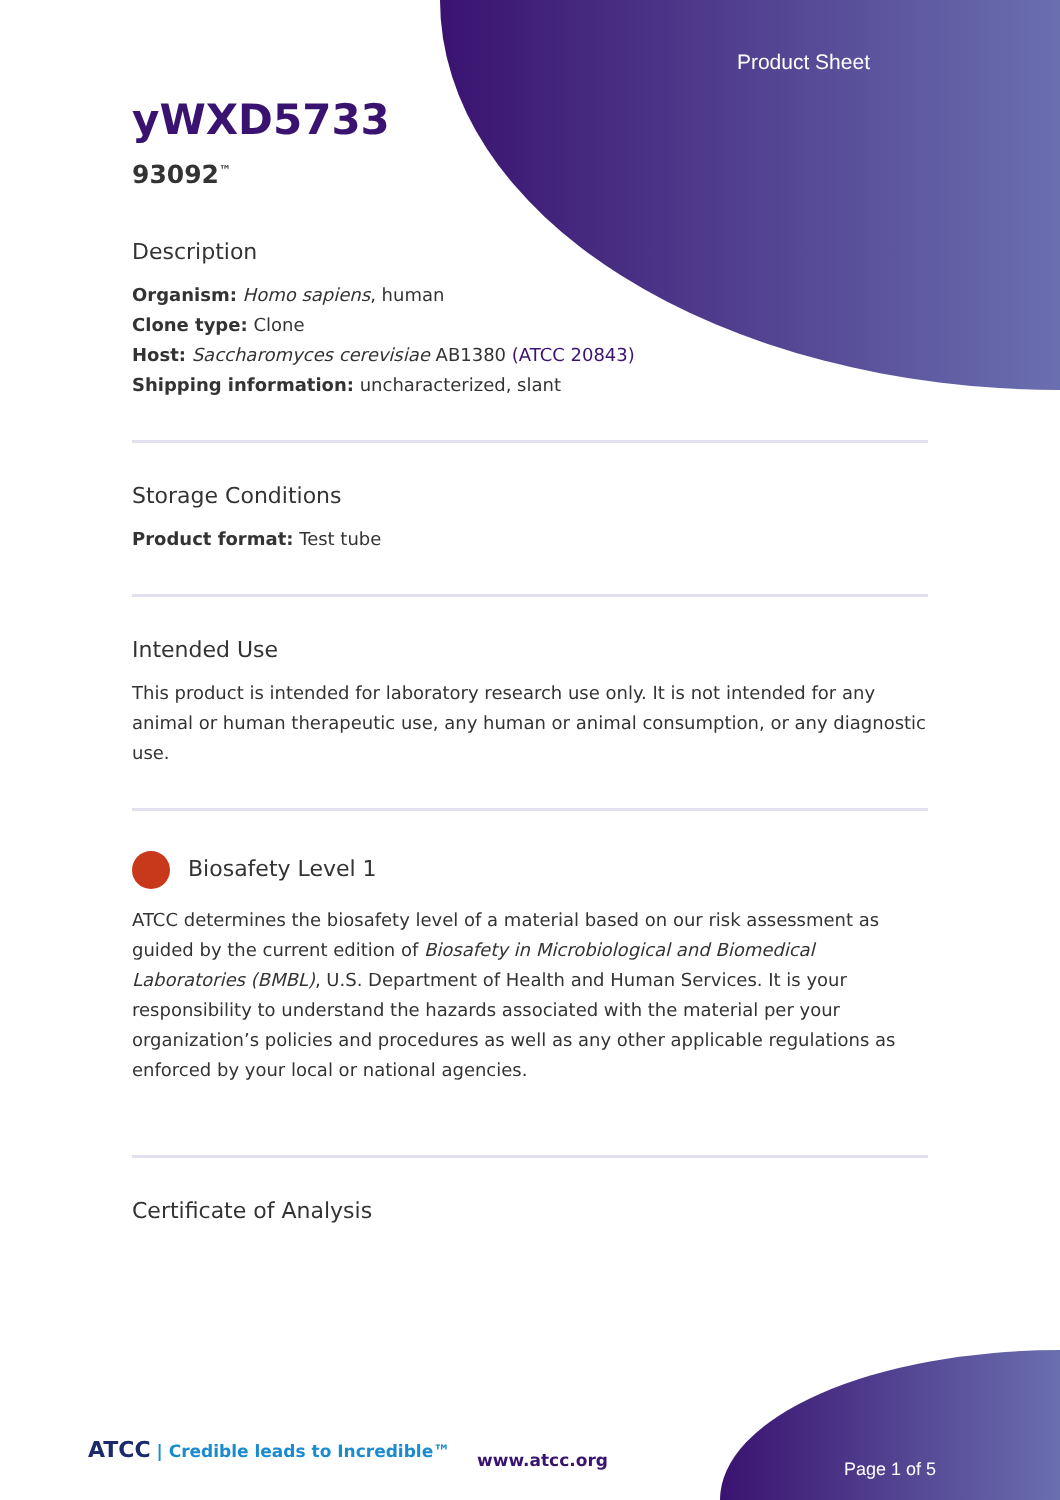Product Sheet
yWXD5733
93092<sup>™</sup>
Description
Organism: Homo sapiens, human
Clone type: Clone
Host: Saccharomyces cerevisiae AB1380 (ATCC 20843)
Shipping information: uncharacterized, slant
Storage Conditions
Product format: Test tube
Intended Use
This product is intended for laboratory research use only. It is not intended for any animal or human therapeutic use, any human or animal consumption, or any diagnostic use.
Biosafety Level 1
ATCC determines the biosafety level of a material based on our risk assessment as guided by the current edition of Biosafety in Microbiological and Biomedical Laboratories (BMBL), U.S. Department of Health and Human Services. It is your responsibility to understand the hazards associated with the material per your organization’s policies and procedures as well as any other applicable regulations as enforced by your local or national agencies.
Certificate of Analysis
ATCC | Credible leads to Incredible™
www.atcc.org Page 1 of 5